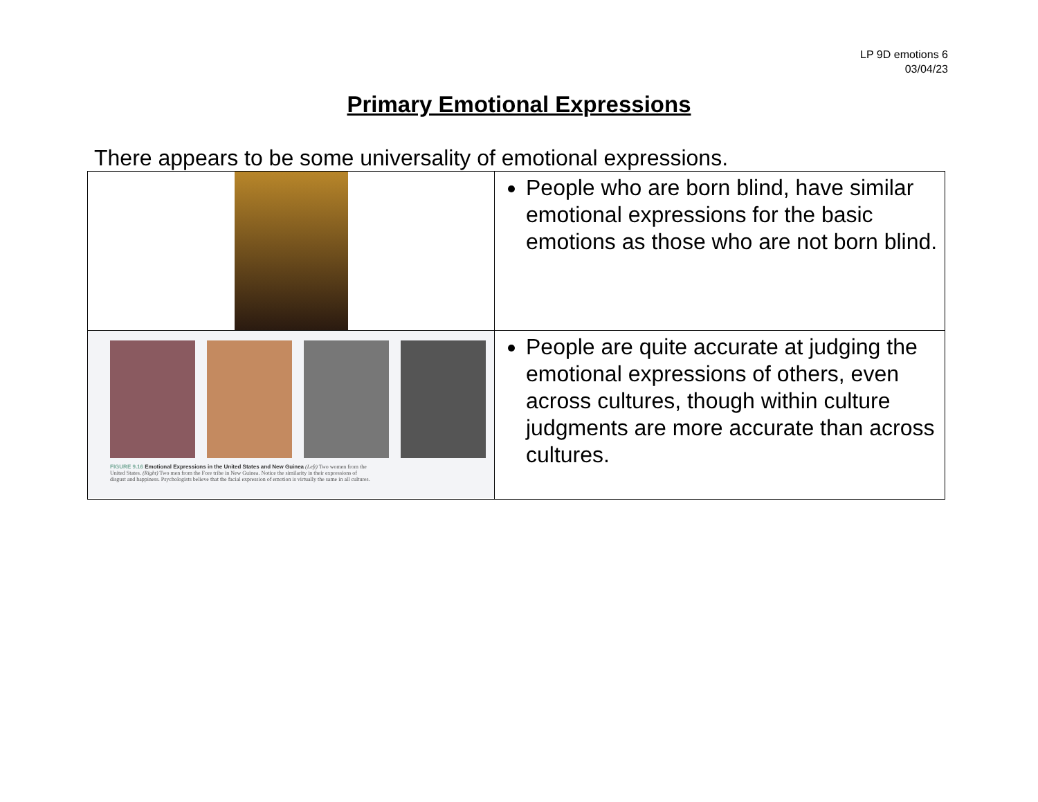LP 9D emotions 6
03/04/23
Primary Emotional Expressions
There appears to be some universality of emotional expressions.
| | People who are born blind, have similar emotional expressions for the basic emotions as those who are not born blind. |
| FIGURE 9.16 Emotional Expressions in the United States and New Guinea (Left) Two women from the United States. (Right) Two men from the Fore tribe in New Guinea. Notice the similarity in their expressions of disgust and happiness. Psychologists believe that the facial expression of emotion is virtually the same in all cultures. | People are quite accurate at judging the emotional expressions of others, even across cultures, though within culture judgments are more accurate than across cultures. |